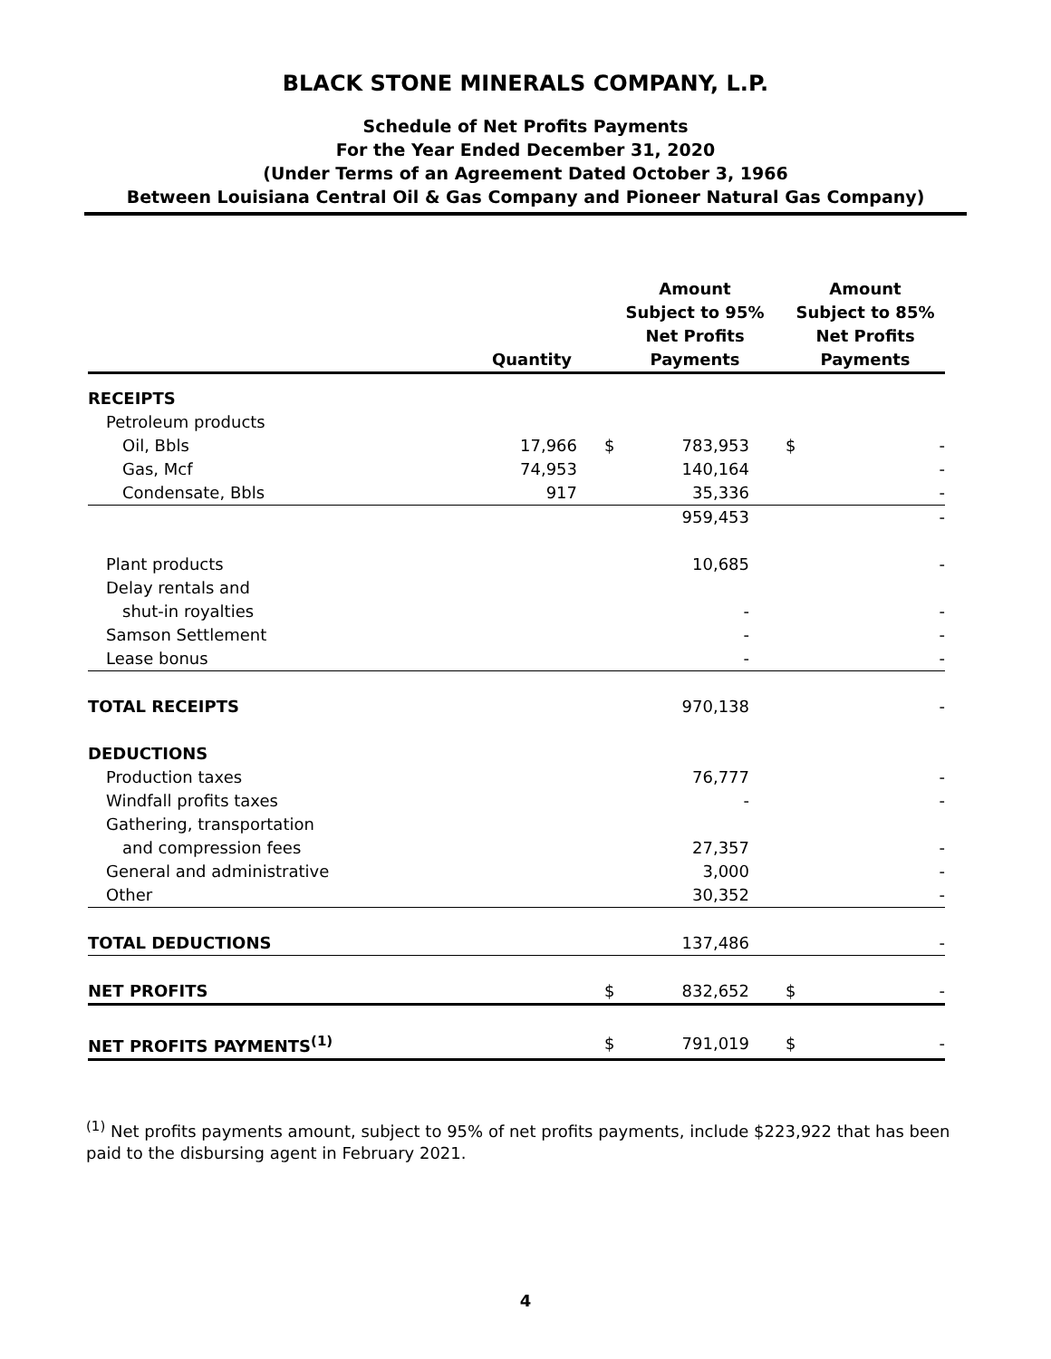BLACK STONE MINERALS COMPANY, L.P.
Schedule of Net Profits Payments
For the Year Ended December 31, 2020
(Under Terms of an Agreement Dated October 3, 1966
Between Louisiana Central Oil & Gas Company and Pioneer Natural Gas Company)
| | Quantity | | Amount Subject to 95% Net Profits Payments | | | Amount Subject to 85% Net Profits Payments | |
| --- | --- | --- | --- | --- | --- | --- | --- |
| RECEIPTS | | | | | | | |
| Petroleum products | | | | | | | |
| Oil, Bbls | 17,966 | | $ | 783,953 | | $ | - |
| Gas, Mcf | 74,953 | | | 140,164 | | | - |
| Condensate, Bbls | 917 | | | 35,336 | | | - |
| | | | | 959,453 | | | - |
| Plant products | | | | 10,685 | | | - |
| Delay rentals and | | | | | | | |
| shut-in royalties | | | | - | | | - |
| Samson Settlement | | | | - | | | - |
| Lease bonus | | | | - | | | - |
| TOTAL RECEIPTS | | | | 970,138 | | | - |
| DEDUCTIONS | | | | | | | |
| Production taxes | | | | 76,777 | | | - |
| Windfall profits taxes | | | | - | | | - |
| Gathering, transportation | | | | | | | |
| and compression fees | | | | 27,357 | | | - |
| General and administrative | | | | 3,000 | | | - |
| Other | | | | 30,352 | | | - |
| TOTAL DEDUCTIONS | | | | 137,486 | | | - |
| NET PROFITS | | | $ | 832,652 | | $ | - |
| NET PROFITS PAYMENTS<sup>(1)</sup> | | | $ | 791,019 | | $ | - |
<sup>(1)</sup> Net profits payments amount, subject to 95% of net profits payments, include $223,922 that has been paid to the disbursing agent in February 2021.
4